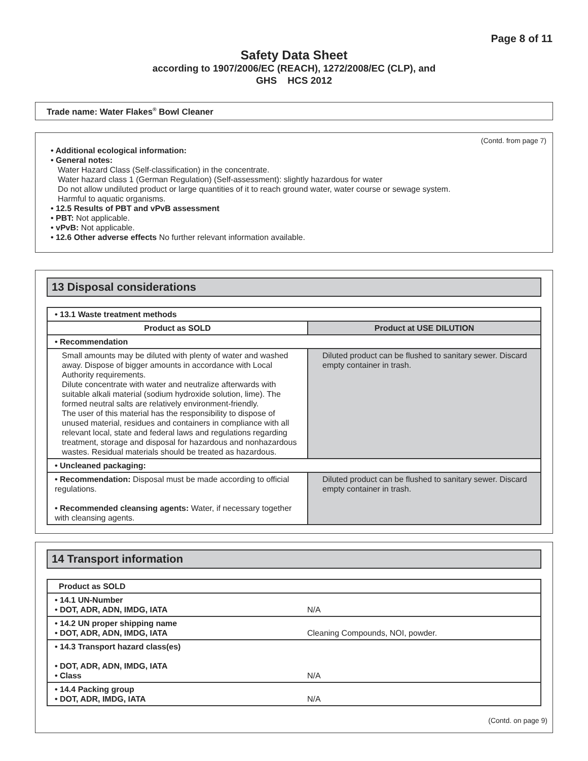Page 8 of 11
Safety Data Sheet
according to 1907/2006/EC (REACH), 1272/2008/EC (CLP), and
GHS HCS 2012
Trade name: Water Flakes<sup>®</sup> Bowl Cleaner
(Contd. from page 7)
• Additional ecological information:
• General notes:
Water Hazard Class (Self-classification) in the concentrate.
Water hazard class 1 (German Regulation) (Self-assessment): slightly hazardous for water
Do not allow undiluted product or large quantities of it to reach ground water, water course or sewage system.
Harmful to aquatic organisms.
• 12.5 Results of PBT and vPvB assessment
• PBT: Not applicable.
• vPvB: Not applicable.
• 12.6 Other adverse effects No further relevant information available.
13 Disposal considerations
| • 13.1 Waste treatment methods | |
| Product as SOLD | Product at USE DILUTION |
| • Recommendation | |
| Small amounts may be diluted with plenty of water and washed away. Dispose of bigger amounts in accordance with Local Authority requirements. Dilute concentrate with water and neutralize afterwards with suitable alkali material (sodium hydroxide solution, lime). The formed neutral salts are relatively environment-friendly. The user of this material has the responsibility to dispose of unused material, residues and containers in compliance with all relevant local, state and federal laws and regulations regarding treatment, storage and disposal for hazardous and nonhazardous wastes. Residual materials should be treated as hazardous. | Diluted product can be flushed to sanitary sewer. Discard empty container in trash. |
| • Uncleaned packaging: | |
| • Recommendation: Disposal must be made according to official regulations. • Recommended cleansing agents: Water, if necessary together with cleansing agents. | Diluted product can be flushed to sanitary sewer. Discard empty container in trash. |
14 Transport information
| Product as SOLD | |
| • 14.1 UN-Number • DOT, ADR, ADN, IMDG, IATA | N/A |
| • 14.2 UN proper shipping name • DOT, ADR, ADN, IMDG, IATA | Cleaning Compounds, NOI, powder. |
| • 14.3 Transport hazard class(es) • DOT, ADR, ADN, IMDG, IATA • Class | N/A |
| • 14.4 Packing group • DOT, ADR, IMDG, IATA | N/A |
(Contd. on page 9)